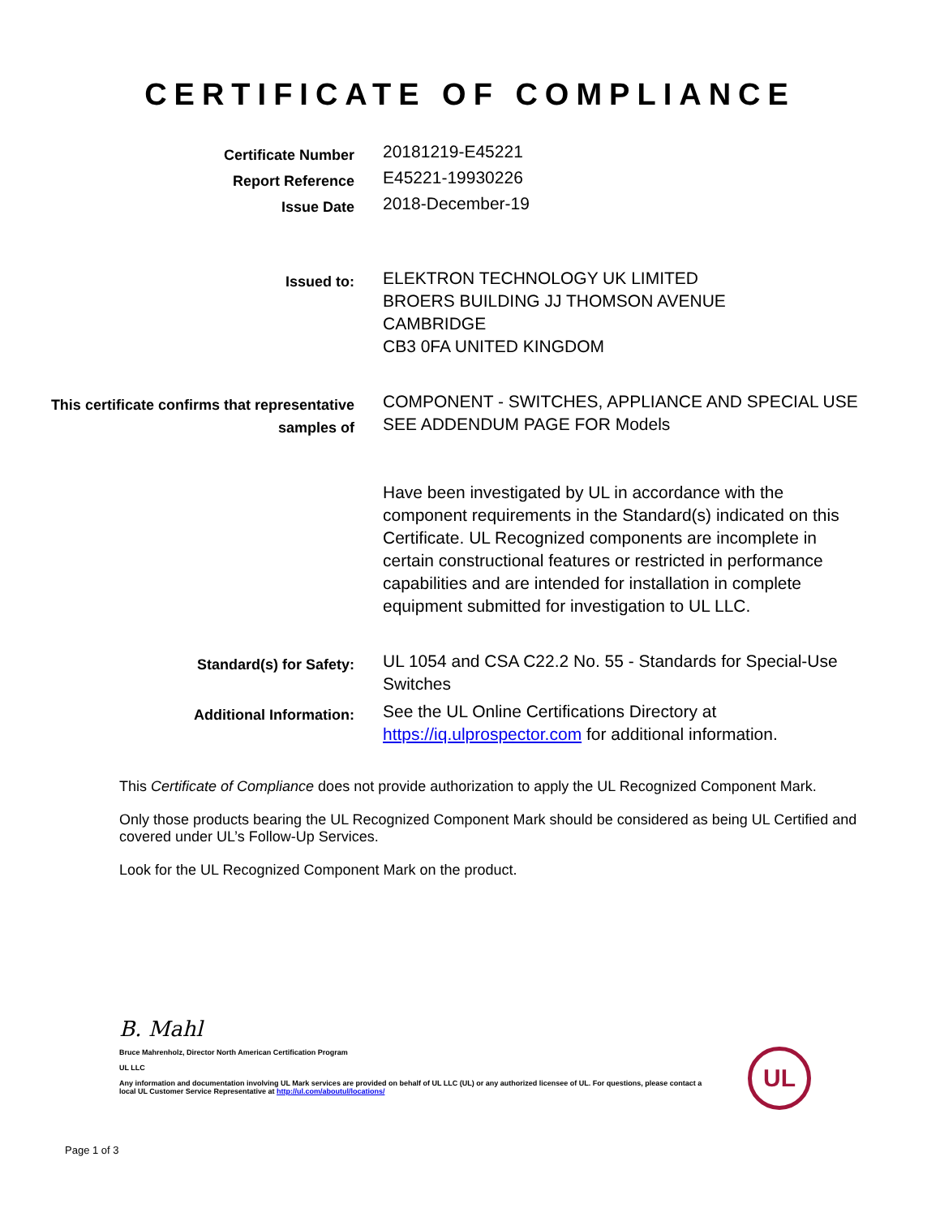CERTIFICATE OF COMPLIANCE
Certificate Number
20181219-E45221
Report Reference
E45221-19930226
Issue Date
2018-December-19
Issued to:
ELEKTRON TECHNOLOGY UK LIMITED
BROERS BUILDING JJ THOMSON AVENUE
CAMBRIDGE
CB3 0FA UNITED KINGDOM
This certificate confirms that representative samples of
COMPONENT - SWITCHES, APPLIANCE AND SPECIAL USE
SEE ADDENDUM PAGE FOR Models
Have been investigated by UL in accordance with the component requirements in the Standard(s) indicated on this Certificate. UL Recognized components are incomplete in certain constructional features or restricted in performance capabilities and are intended for installation in complete equipment submitted for investigation to UL LLC.
Standard(s) for Safety:
UL 1054 and CSA C22.2 No. 55 - Standards for Special-Use Switches
Additional Information:
See the UL Online Certifications Directory at https://iq.ulprospector.com for additional information.
This Certificate of Compliance does not provide authorization to apply the UL Recognized Component Mark.
Only those products bearing the UL Recognized Component Mark should be considered as being UL Certified and covered under UL’s Follow-Up Services.
Look for the UL Recognized Component Mark on the product.
B. Mahl
Bruce Mahrenholz, Director North American Certification Program
UL LLC
Any information and documentation involving UL Mark services are provided on behalf of UL LLC (UL) or any authorized licensee of UL. For questions, please contact a local UL Customer Service Representative at http://ul.com/aboutul/locations/
UL
Page 1 of 3